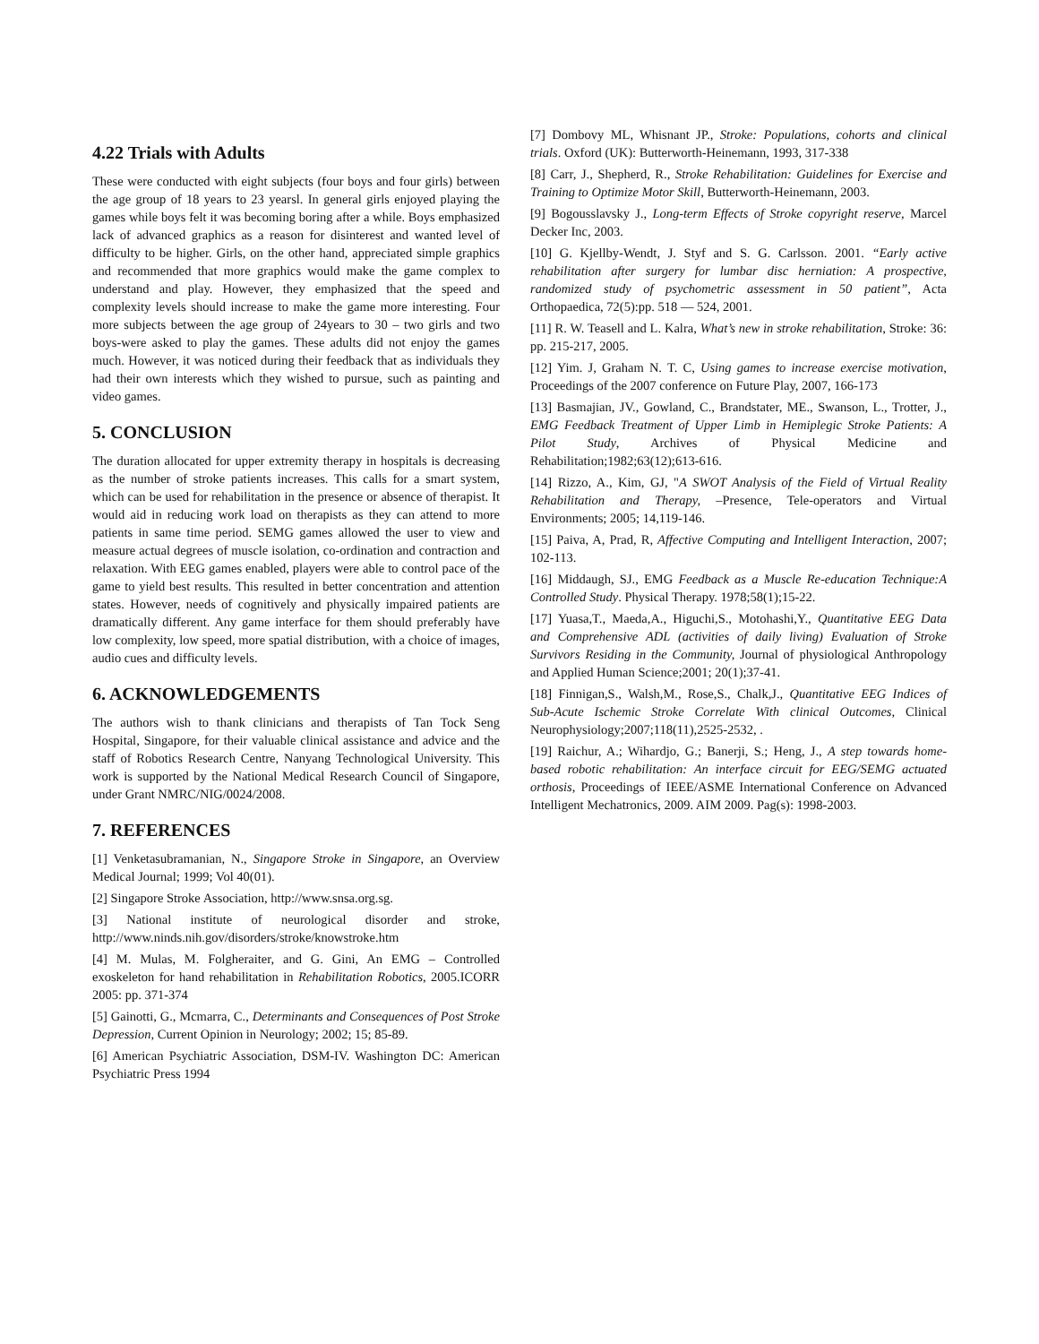4.22 Trials with Adults
These were conducted with eight subjects (four boys and four girls) between the age group of 18 years to 23 yearsl. In general girls enjoyed playing the games while boys felt it was becoming boring after a while. Boys emphasized lack of advanced graphics as a reason for disinterest and wanted level of difficulty to be higher. Girls, on the other hand, appreciated simple graphics and recommended that more graphics would make the game complex to understand and play. However, they emphasized that the speed and complexity levels should increase to make the game more interesting. Four more subjects between the age group of 24years to 30 – two girls and two boys-were asked to play the games. These adults did not enjoy the games much. However, it was noticed during their feedback that as individuals they had their own interests which they wished to pursue, such as painting and video games.
5. CONCLUSION
The duration allocated for upper extremity therapy in hospitals is decreasing as the number of stroke patients increases. This calls for a smart system, which can be used for rehabilitation in the presence or absence of therapist. It would aid in reducing work load on therapists as they can attend to more patients in same time period. SEMG games allowed the user to view and measure actual degrees of muscle isolation, co-ordination and contraction and relaxation. With EEG games enabled, players were able to control pace of the game to yield best results. This resulted in better concentration and attention states. However, needs of cognitively and physically impaired patients are dramatically different. Any game interface for them should preferably have low complexity, low speed, more spatial distribution, with a choice of images, audio cues and difficulty levels.
6. ACKNOWLEDGEMENTS
The authors wish to thank clinicians and therapists of Tan Tock Seng Hospital, Singapore, for their valuable clinical assistance and advice and the staff of Robotics Research Centre, Nanyang Technological University. This work is supported by the National Medical Research Council of Singapore, under Grant NMRC/NIG/0024/2008.
7. REFERENCES
[1] Venketasubramanian, N., Singapore Stroke in Singapore, an Overview Medical Journal; 1999; Vol 40(01).
[2] Singapore Stroke Association, http://www.snsa.org.sg.
[3] National institute of neurological disorder and stroke, http://www.ninds.nih.gov/disorders/stroke/knowstroke.htm
[4] M. Mulas, M. Folgheraiter, and G. Gini, An EMG – Controlled exoskeleton for hand rehabilitation in Rehabilitation Robotics, 2005.ICORR 2005: pp. 371-374
[5] Gainotti, G., Mcmarra, C., Determinants and Consequences of Post Stroke Depression, Current Opinion in Neurology; 2002; 15; 85-89.
[6] American Psychiatric Association, DSM-IV. Washington DC: American Psychiatric Press 1994
[7] Dombovy ML, Whisnant JP., Stroke: Populations, cohorts and clinical trials. Oxford (UK): Butterworth-Heinemann, 1993, 317-338
[8] Carr, J., Shepherd, R., Stroke Rehabilitation: Guidelines for Exercise and Training to Optimize Motor Skill, Butterworth-Heinemann, 2003.
[9] Bogousslavsky J., Long-term Effects of Stroke copyright reserve, Marcel Decker Inc, 2003.
[10] G. Kjellby-Wendt, J. Styf and S. G. Carlsson. 2001. “Early active rehabilitation after surgery for lumbar disc herniation: A prospective, randomized study of psychometric assessment in 50 patient”, Acta Orthopaedica, 72(5):pp. 518 — 524, 2001.
[11] R. W. Teasell and L. Kalra, What’s new in stroke rehabilitation, Stroke: 36: pp. 215-217, 2005.
[12] Yim. J, Graham N. T. C, Using games to increase exercise motivation, Proceedings of the 2007 conference on Future Play, 2007, 166-173
[13] Basmajian, JV., Gowland, C., Brandstater, ME., Swanson, L., Trotter, J., EMG Feedback Treatment of Upper Limb in Hemiplegic Stroke Patients: A Pilot Study, Archives of Physical Medicine and Rehabilitation;1982;63(12);613-616.
[14] Rizzo, A., Kim, GJ, "A SWOT Analysis of the Field of Virtual Reality Rehabilitation and Therapy, –Presence, Tele-operators and Virtual Environments; 2005; 14,119-146.
[15] Paiva, A, Prad, R, Affective Computing and Intelligent Interaction, 2007; 102-113.
[16] Middaugh, SJ., EMG Feedback as a Muscle Re-education Technique:A Controlled Study. Physical Therapy. 1978;58(1);15-22.
[17] Yuasa,T., Maeda,A., Higuchi,S., Motohashi,Y., Quantitative EEG Data and Comprehensive ADL (activities of daily living) Evaluation of Stroke Survivors Residing in the Community, Journal of physiological Anthropology and Applied Human Science;2001; 20(1);37-41.
[18] Finnigan,S., Walsh,M., Rose,S., Chalk,J., Quantitative EEG Indices of Sub-Acute Ischemic Stroke Correlate With clinical Outcomes, Clinical Neurophysiology;2007;118(11),2525-2532, .
[19] Raichur, A.; Wihardjo, G.; Banerji, S.; Heng, J., A step towards home-based robotic rehabilitation: An interface circuit for EEG/SEMG actuated orthosis, Proceedings of IEEE/ASME International Conference on Advanced Intelligent Mechatronics, 2009. AIM 2009. Pag(s): 1998-2003.